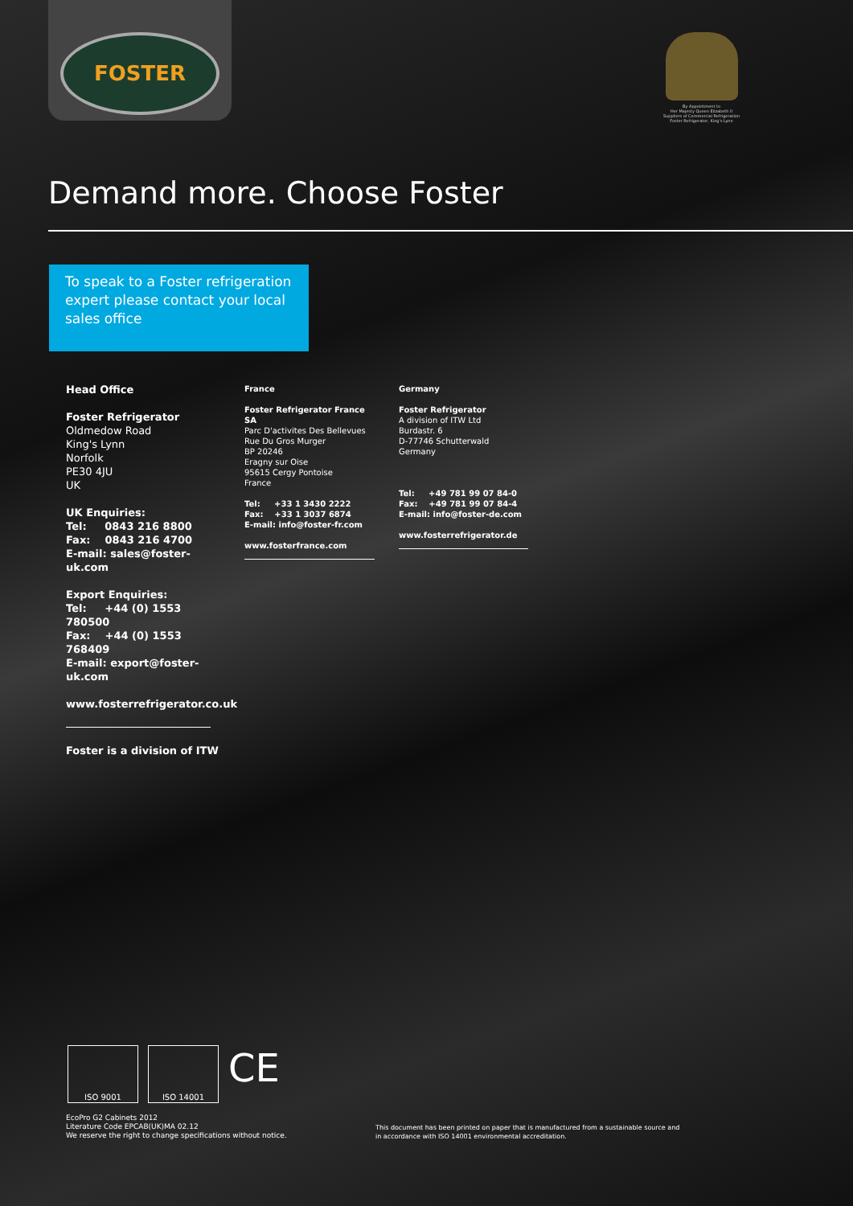FOSTER
By Appointment to
Her Majesty Queen Elizabeth II
Suppliers of Commercial Refrigeration
Foster Refrigerator, King's Lynn
Demand more. Choose Foster
To speak to a Foster refrigeration expert please contact your local sales office
Head Office
Foster Refrigerator
Oldmedow Road
King's Lynn
Norfolk
PE30 4JU
UK
UK Enquiries:
Tel: 0843 216 8800
Fax: 0843 216 4700
E-mail: sales@foster-uk.com
Export Enquiries:
Tel: +44 (0) 1553 780500
Fax: +44 (0) 1553 768409
E-mail: export@foster-uk.com
www.fosterrefrigerator.co.uk
Foster is a division of ITW
France
Foster Refrigerator France SA
Parc D'activites Des Bellevues
Rue Du Gros Murger
BP 20246
Eragny sur Oise
95615 Cergy Pontoise
France
Tel: +33 1 3430 2222
Fax: +33 1 3037 6874
E-mail: info@foster-fr.com
www.fosterfrance.com
Germany
Foster Refrigerator
A division of ITW Ltd
Burdastr. 6
D-77746 Schutterwald
Germany
Tel: +49 781 99 07 84-0
Fax: +49 781 99 07 84-4
E-mail: info@foster-de.com
www.fosterrefrigerator.de
ISO 9001 ISO 14001 CE
EcoPro G2 Cabinets 2012
Literature Code EPCAB(UK)MA 02.12
We reserve the right to change specifications without notice.
This document has been printed on paper that is manufactured from a sustainable source and
in accordance with ISO 14001 environmental accreditation.